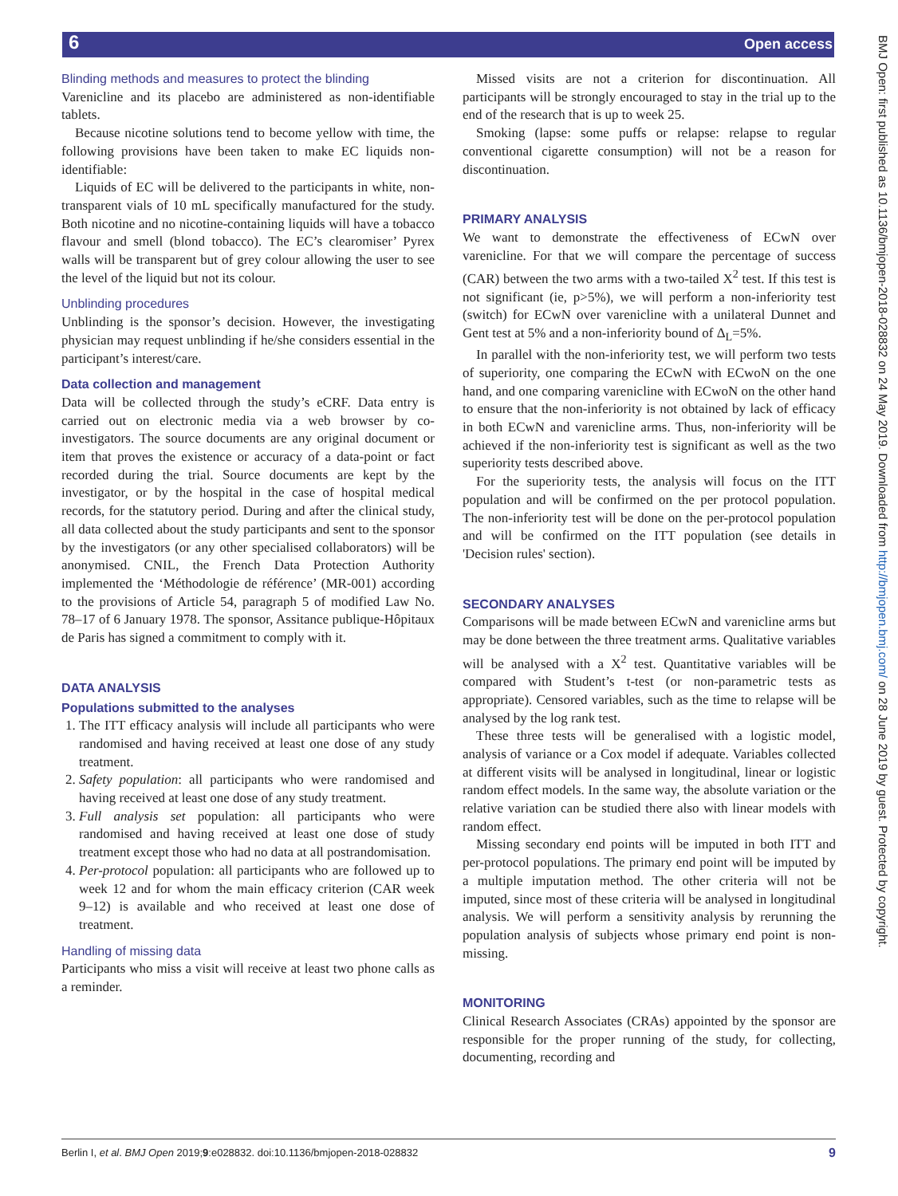6 Open access
BMJ Open: first published as 10.1136/bmjopen-2018-028832 on 24 May 2019. Downloaded from http://bmjopen.bmj.com/ on 28 June 2019 by guest. Protected by copyright.
Blinding methods and measures to protect the blinding
Varenicline and its placebo are administered as non-identifiable tablets.
Because nicotine solutions tend to become yellow with time, the following provisions have been taken to make EC liquids non-identifiable:
Liquids of EC will be delivered to the participants in white, non-transparent vials of 10 mL specifically manufactured for the study. Both nicotine and no nicotine-containing liquids will have a tobacco flavour and smell (blond tobacco). The EC’s clearomiser’ Pyrex walls will be transparent but of grey colour allowing the user to see the level of the liquid but not its colour.
Unblinding procedures
Unblinding is the sponsor’s decision. However, the investigating physician may request unblinding if he/she considers essential in the participant’s interest/care.
Data collection and management
Data will be collected through the study’s eCRF. Data entry is carried out on electronic media via a web browser by co-investigators. The source documents are any original document or item that proves the existence or accuracy of a data-point or fact recorded during the trial. Source documents are kept by the investigator, or by the hospital in the case of hospital medical records, for the statutory period. During and after the clinical study, all data collected about the study participants and sent to the sponsor by the investigators (or any other specialised collaborators) will be anonymised. CNIL, the French Data Protection Authority implemented the ‘Méthodologie de référence’ (MR-001) according to the provisions of Article 54, paragraph 5 of modified Law No. 78–17 of 6 January 1978. The sponsor, Assitance publique-Hôpitaux de Paris has signed a commitment to comply with it.
DATA ANALYSIS
Populations submitted to the analyses
1. The ITT efficacy analysis will include all participants who were randomised and having received at least one dose of any study treatment.
2. Safety population: all participants who were randomised and having received at least one dose of any study treatment.
3. Full analysis set population: all participants who were randomised and having received at least one dose of study treatment except those who had no data at all postrandomisation.
4. Per-protocol population: all participants who are followed up to week 12 and for whom the main efficacy criterion (CAR week 9–12) is available and who received at least one dose of treatment.
Handling of missing data
Participants who miss a visit will receive at least two phone calls as a reminder.
Missed visits are not a criterion for discontinuation. All participants will be strongly encouraged to stay in the trial up to the end of the research that is up to week 25.
Smoking (lapse: some puffs or relapse: relapse to regular conventional cigarette consumption) will not be a reason for discontinuation.
PRIMARY ANALYSIS
We want to demonstrate the effectiveness of ECwN over varenicline. For that we will compare the percentage of success (CAR) between the two arms with a two-tailed X<sup>2</sup> test. If this test is not significant (ie, p>5%), we will perform a non-inferiority test (switch) for ECwN over varenicline with a unilateral Dunnet and Gent test at 5% and a non-inferiority bound of Δ<sub>L</sub>=5%.
In parallel with the non-inferiority test, we will perform two tests of superiority, one comparing the ECwN with ECwoN on the one hand, and one comparing varenicline with ECwoN on the other hand to ensure that the non-inferiority is not obtained by lack of efficacy in both ECwN and varenicline arms. Thus, non-inferiority will be achieved if the non-inferiority test is significant as well as the two superiority tests described above.
For the superiority tests, the analysis will focus on the ITT population and will be confirmed on the per protocol population. The non-inferiority test will be done on the per-protocol population and will be confirmed on the ITT population (see details in 'Decision rules' section).
SECONDARY ANALYSES
Comparisons will be made between ECwN and varenicline arms but may be done between the three treatment arms. Qualitative variables will be analysed with a X<sup>2</sup> test. Quantitative variables will be compared with Student’s t-test (or non-parametric tests as appropriate). Censored variables, such as the time to relapse will be analysed by the log rank test.
These three tests will be generalised with a logistic model, analysis of variance or a Cox model if adequate. Variables collected at different visits will be analysed in longitudinal, linear or logistic random effect models. In the same way, the absolute variation or the relative variation can be studied there also with linear models with random effect.
Missing secondary end points will be imputed in both ITT and per-protocol populations. The primary end point will be imputed by a multiple imputation method. The other criteria will not be imputed, since most of these criteria will be analysed in longitudinal analysis. We will perform a sensitivity analysis by rerunning the population analysis of subjects whose primary end point is non-missing.
MONITORING
Clinical Research Associates (CRAs) appointed by the sponsor are responsible for the proper running of the study, for collecting, documenting, recording and
Berlin I, et al. BMJ Open 2019;9:e028832. doi:10.1136/bmjopen-2018-028832 9